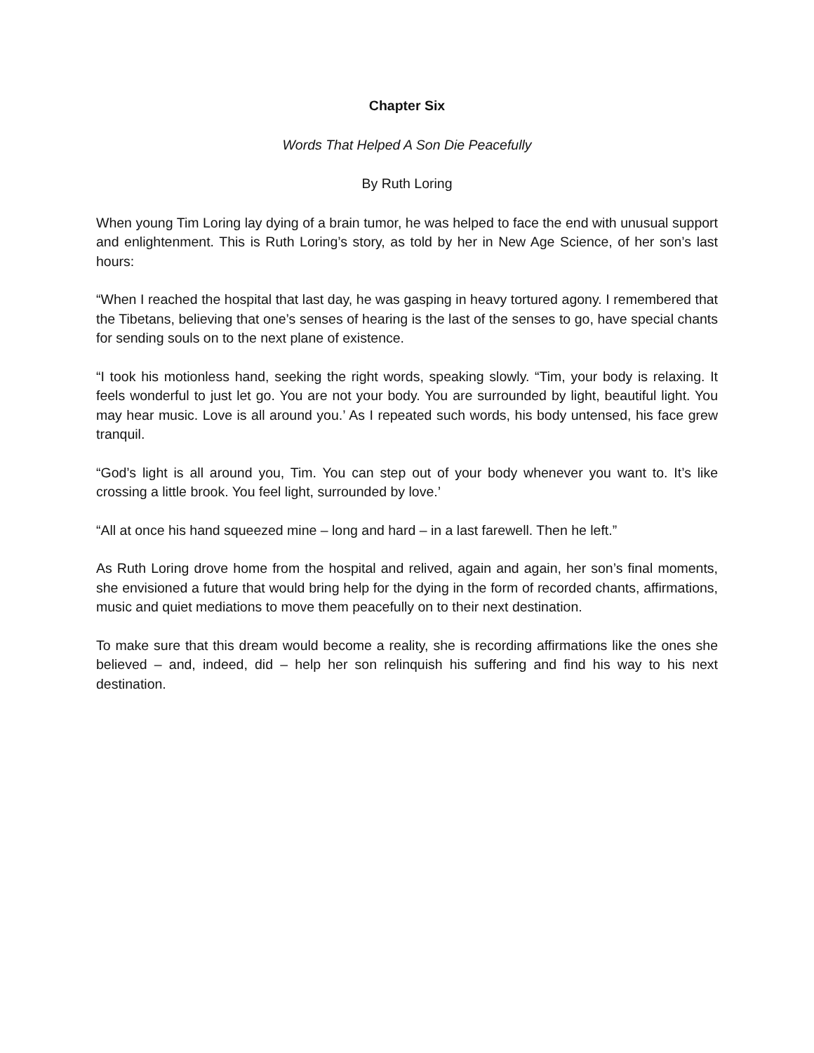Chapter Six
Words That Helped A Son Die Peacefully
By Ruth Loring
When young Tim Loring lay dying of a brain tumor, he was helped to face the end with unusual support and enlightenment. This is Ruth Loring’s story, as told by her in New Age Science, of her son’s last hours:
“When I reached the hospital that last day, he was gasping in heavy tortured agony. I remembered that the Tibetans, believing that one’s senses of hearing is the last of the senses to go, have special chants for sending souls on to the next plane of existence.
“I took his motionless hand, seeking the right words, speaking slowly. “Tim, your body is relaxing. It feels wonderful to just let go. You are not your body. You are surrounded by light, beautiful light. You may hear music. Love is all around you.’ As I repeated such words, his body untensed, his face grew tranquil.
“God’s light is all around you, Tim. You can step out of your body whenever you want to. It’s like crossing a little brook. You feel light, surrounded by love.’
“All at once his hand squeezed mine – long and hard – in a last farewell. Then he left.”
As Ruth Loring drove home from the hospital and relived, again and again, her son’s final moments, she envisioned a future that would bring help for the dying in the form of recorded chants, affirmations, music and quiet mediations to move them peacefully on to their next destination.
To make sure that this dream would become a reality, she is recording affirmations like the ones she believed – and, indeed, did – help her son relinquish his suffering and find his way to his next destination.